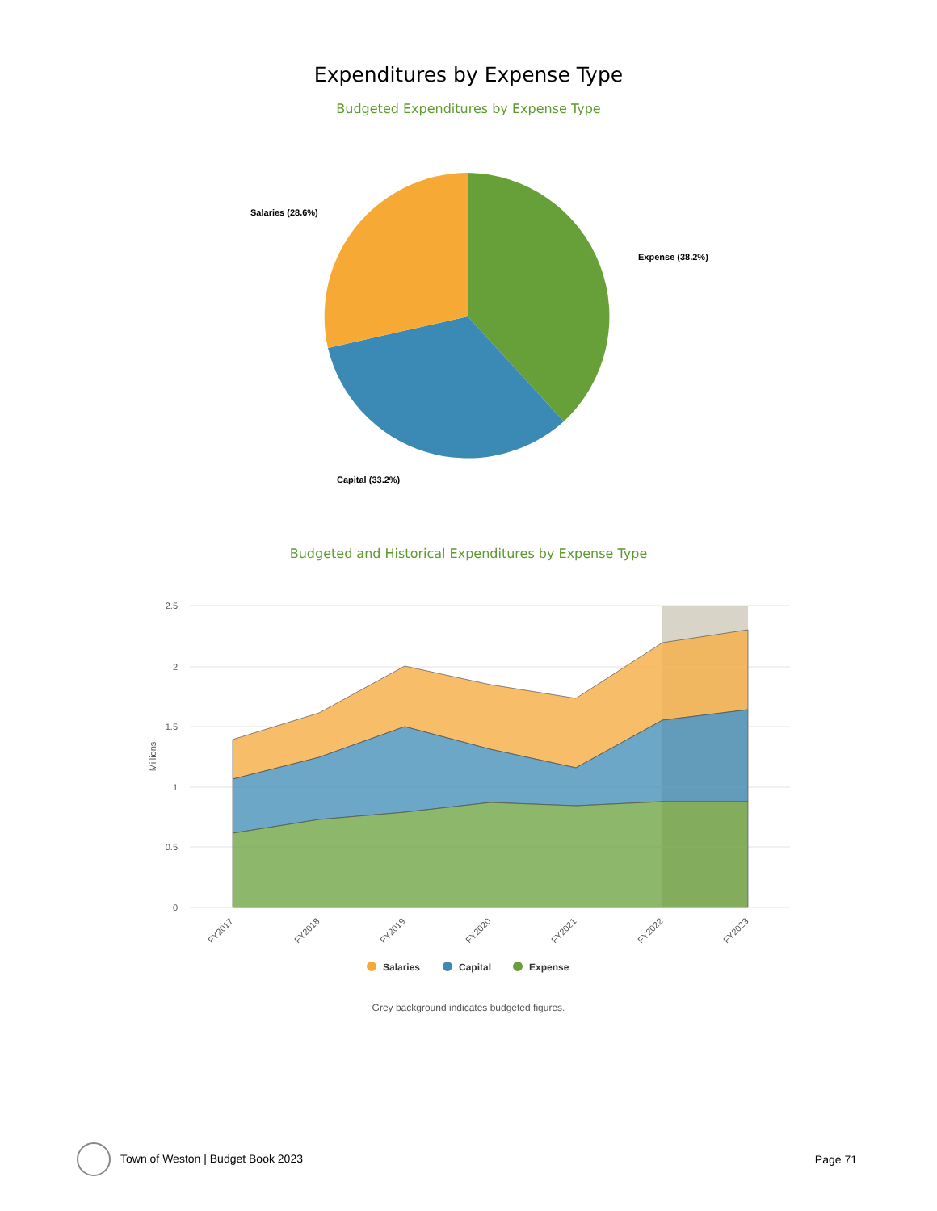Expenditures by Expense Type
Budgeted Expenditures by Expense Type
Salaries (28.6%)
Expense (38.2%)
Capital (33.2%)
Budgeted and Historical Expenditures by Expense Type
2.5
2
1.5
1
0.5
0
Millions
FY2017
FY2018
FY2019
FY2020
FY2021
FY2022
FY2023
Salaries
Capital
Expense
Grey background indicates budgeted figures.
Town of Weston | Budget Book 2023
Page 71